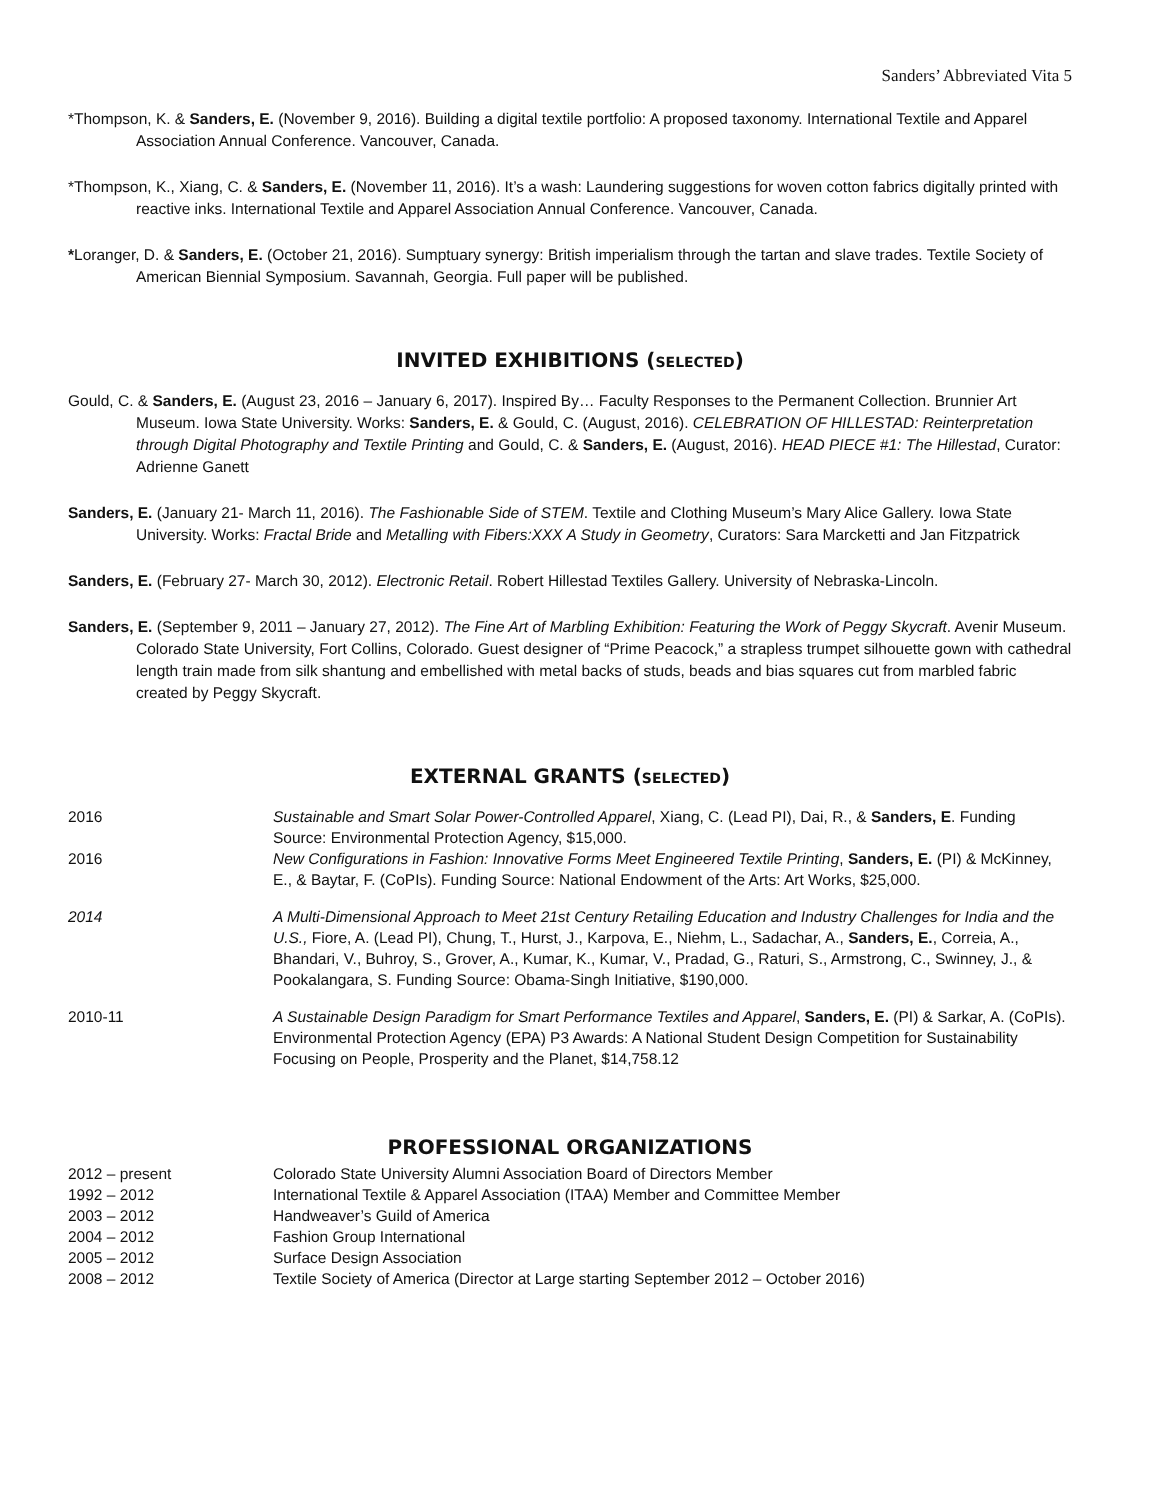Sanders’ Abbreviated Vita 5
*Thompson, K. & Sanders, E. (November 9, 2016). Building a digital textile portfolio: A proposed taxonomy. International Textile and Apparel Association Annual Conference. Vancouver, Canada.
*Thompson, K., Xiang, C. & Sanders, E. (November 11, 2016). It’s a wash: Laundering suggestions for woven cotton fabrics digitally printed with reactive inks. International Textile and Apparel Association Annual Conference. Vancouver, Canada.
*Loranger, D. & Sanders, E. (October 21, 2016). Sumptuary synergy: British imperialism through the tartan and slave trades. Textile Society of American Biennial Symposium. Savannah, Georgia. Full paper will be published.
INVITED EXHIBITIONS (SELECTED)
Gould, C. & Sanders, E. (August 23, 2016 – January 6, 2017). Inspired By… Faculty Responses to the Permanent Collection. Brunnier Art Museum. Iowa State University. Works: Sanders, E. & Gould, C. (August, 2016). CELEBRATION OF HILLESTAD: Reinterpretation through Digital Photography and Textile Printing and Gould, C. & Sanders, E. (August, 2016). HEAD PIECE #1: The Hillestad, Curator: Adrienne Ganett
Sanders, E. (January 21- March 11, 2016). The Fashionable Side of STEM. Textile and Clothing Museum’s Mary Alice Gallery. Iowa State University. Works: Fractal Bride and Metalling with Fibers:XXX A Study in Geometry, Curators: Sara Marcketti and Jan Fitzpatrick
Sanders, E. (February 27- March 30, 2012). Electronic Retail. Robert Hillestad Textiles Gallery. University of Nebraska-Lincoln.
Sanders, E. (September 9, 2011 – January 27, 2012). The Fine Art of Marbling Exhibition: Featuring the Work of Peggy Skycraft. Avenir Museum. Colorado State University, Fort Collins, Colorado. Guest designer of “Prime Peacock,” a strapless trumpet silhouette gown with cathedral length train made from silk shantung and embellished with metal backs of studs, beads and bias squares cut from marbled fabric created by Peggy Skycraft.
EXTERNAL GRANTS (SELECTED)
| 2016 | Sustainable and Smart Solar Power-Controlled Apparel , Xiang, C. (Lead PI), Dai, R., & Sanders, E . Funding Source: Environmental Protection Agency, $15,000. |
| 2016 | New Configurations in Fashion: Innovative Forms Meet Engineered Textile Printing , Sanders, E. (PI) & McKinney, E., & Baytar, F. (CoPIs). Funding Source: National Endowment of the Arts: Art Works, $25,000. |
| 2014 | A Multi-Dimensional Approach to Meet 21st Century Retailing Education and Industry Challenges for India and the U.S., Fiore, A. (Lead PI), Chung, T., Hurst, J., Karpova, E., Niehm, L., Sadachar, A., Sanders, E. , Correia, A., Bhandari, V., Buhroy, S., Grover, A., Kumar, K., Kumar, V., Pradad, G., Raturi, S., Armstrong, C., Swinney, J., & Pookalangara, S. Funding Source: Obama-Singh Initiative, $190,000. |
| 2010-11 | A Sustainable Design Paradigm for Smart Performance Textiles and Apparel , Sanders, E. (PI) & Sarkar, A. (CoPIs). Environmental Protection Agency (EPA) P3 Awards: A National Student Design Competition for Sustainability Focusing on People, Prosperity and the Planet, $14,758.12 |
PROFESSIONAL ORGANIZATIONS
| 2012 – present | Colorado State University Alumni Association Board of Directors Member |
| 1992 – 2012 | International Textile & Apparel Association (ITAA) Member and Committee Member |
| 2003 – 2012 | Handweaver’s Guild of America |
| 2004 – 2012 | Fashion Group International |
| 2005 – 2012 | Surface Design Association |
| 2008 – 2012 | Textile Society of America (Director at Large starting September 2012 – October 2016) |